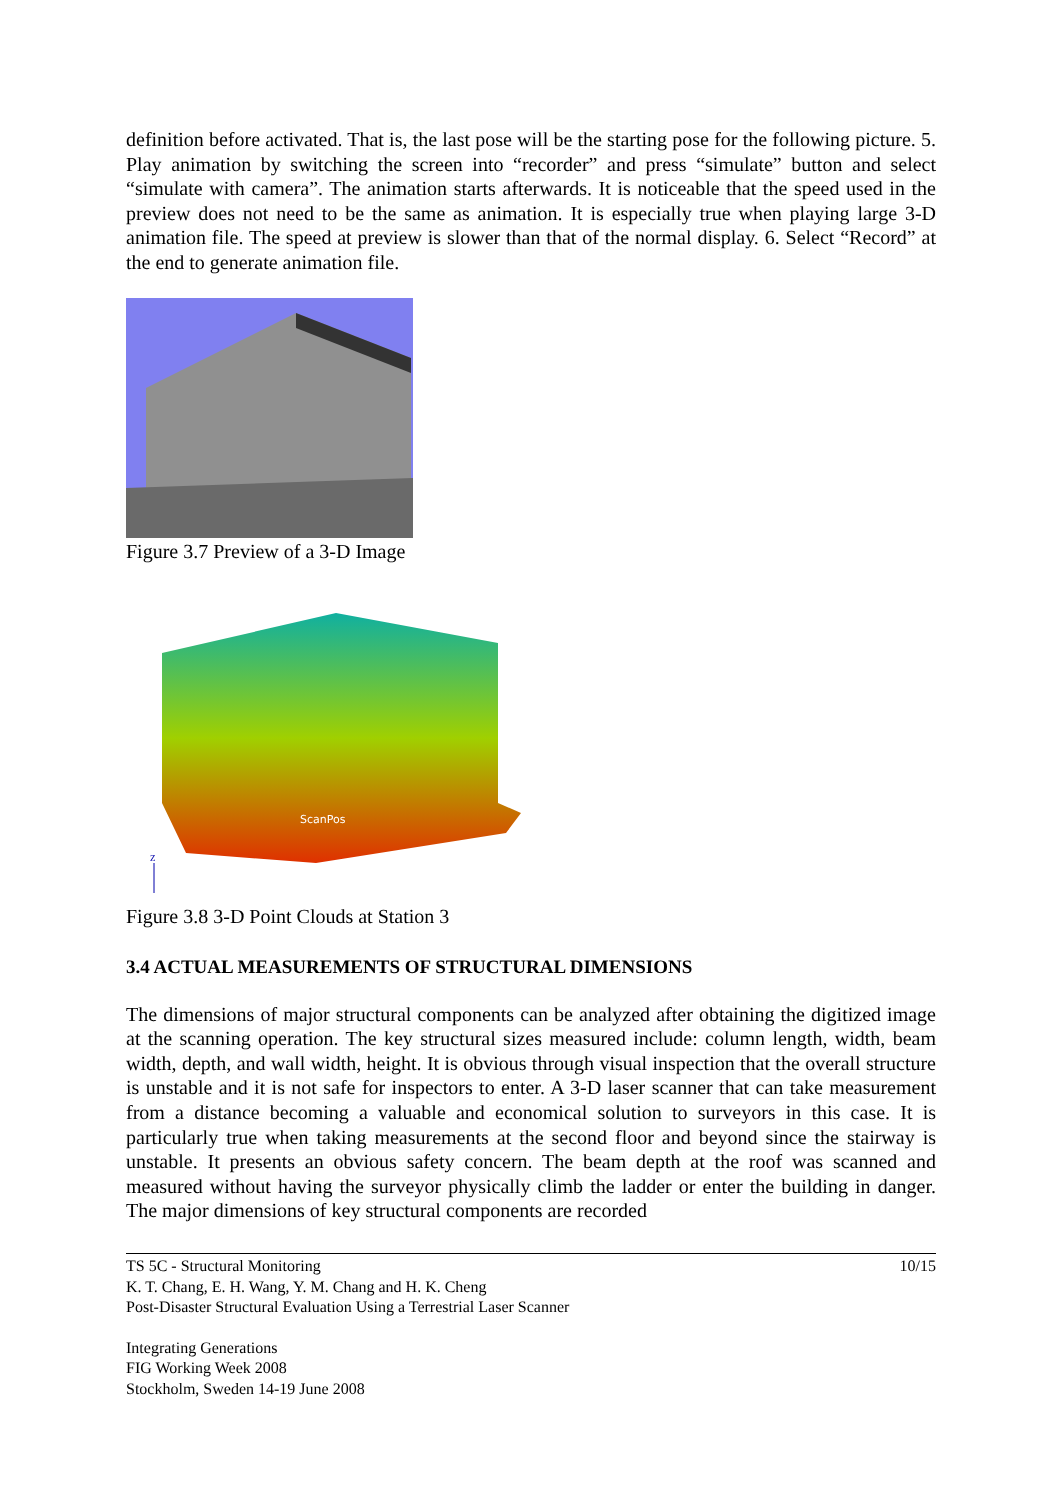definition before activated. That is, the last pose will be the starting pose for the following picture. 5. Play animation by switching the screen into “recorder” and press “simulate” button and select “simulate with camera”. The animation starts afterwards. It is noticeable that the speed used in the preview does not need to be the same as animation. It is especially true when playing large 3-D animation file. The speed at preview is slower than that of the normal display. 6. Select “Record” at the end to generate animation file.
Figure 3.7 Preview of a 3-D Image
ScanPos
Z
Figure 3.8 3-D Point Clouds at Station 3
3.4 ACTUAL MEASUREMENTS OF STRUCTURAL DIMENSIONS
The dimensions of major structural components can be analyzed after obtaining the digitized image at the scanning operation. The key structural sizes measured include: column length, width, beam width, depth, and wall width, height. It is obvious through visual inspection that the overall structure is unstable and it is not safe for inspectors to enter. A 3-D laser scanner that can take measurement from a distance becoming a valuable and economical solution to surveyors in this case. It is particularly true when taking measurements at the second floor and beyond since the stairway is unstable. It presents an obvious safety concern. The beam depth at the roof was scanned and measured without having the surveyor physically climb the ladder or enter the building in danger. The major dimensions of key structural components are recorded
TS 5C - Structural Monitoring 10/15
K. T. Chang, E. H. Wang, Y. M. Chang and H. K. Cheng
Post-Disaster Structural Evaluation Using a Terrestrial Laser Scanner
Integrating Generations
FIG Working Week 2008
Stockholm, Sweden 14-19 June 2008